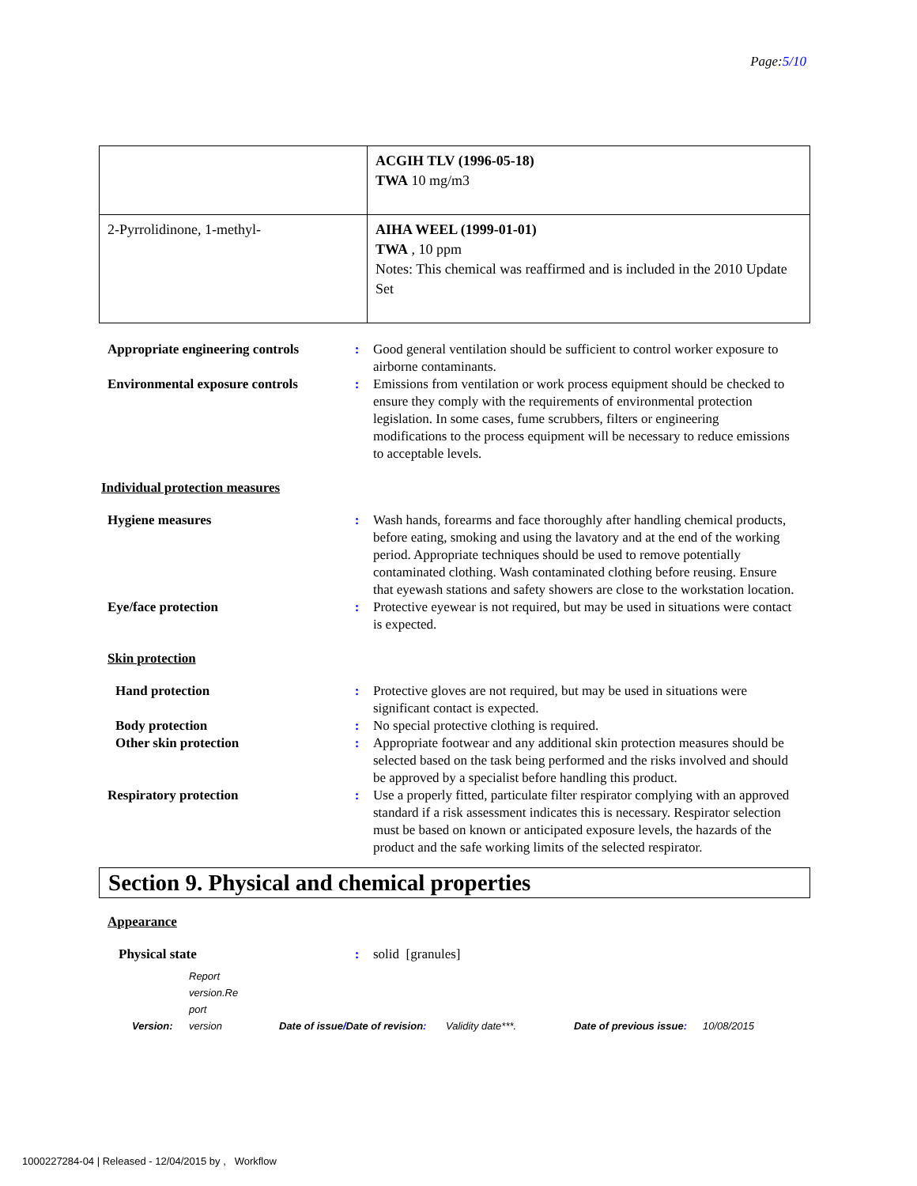Page:5/10
| | ACGIH TLV (1996-05-18) TWA 10 mg/m3 |
| 2-Pyrrolidinone, 1-methyl- | AIHA WEEL (1999-01-01) TWA , 10 ppm Notes: This chemical was reaffirmed and is included in the 2010 Update Set |
Appropriate engineering controls
: Good general ventilation should be sufficient to control worker exposure to airborne contaminants.
Environmental exposure controls
: Emissions from ventilation or work process equipment should be checked to ensure they comply with the requirements of environmental protection legislation. In some cases, fume scrubbers, filters or engineering modifications to the process equipment will be necessary to reduce emissions to acceptable levels.
Individual protection measures
Hygiene measures : Wash hands, forearms and face thoroughly after handling chemical products, before eating, smoking and using the lavatory and at the end of the working period. Appropriate techniques should be used to remove potentially contaminated clothing. Wash contaminated clothing before reusing. Ensure that eyewash stations and safety showers are close to the workstation location.
Eye/face protection : Protective eyewear is not required, but may be used in situations were contact is expected.
Skin protection
Hand protection : Protective gloves are not required, but may be used in situations were significant contact is expected.
Body protection : No special protective clothing is required.
Other skin protection : Appropriate footwear and any additional skin protection measures should be selected based on the task being performed and the risks involved and should be approved by a specialist before handling this product.
Respiratory protection : Use a properly fitted, particulate filter respirator complying with an approved standard if a risk assessment indicates this is necessary. Respirator selection must be based on known or anticipated exposure levels, the hazards of the product and the safe working limits of the selected respirator.
Section 9. Physical and chemical properties
Appearance
Physical state : solid [granules]
Version: Report
version.Re
port
version Date of issue/Date of revision: Validity date***. Date of previous issue: 10/08/2015
1000227284-04 | Released - 12/04/2015 by , Workflow